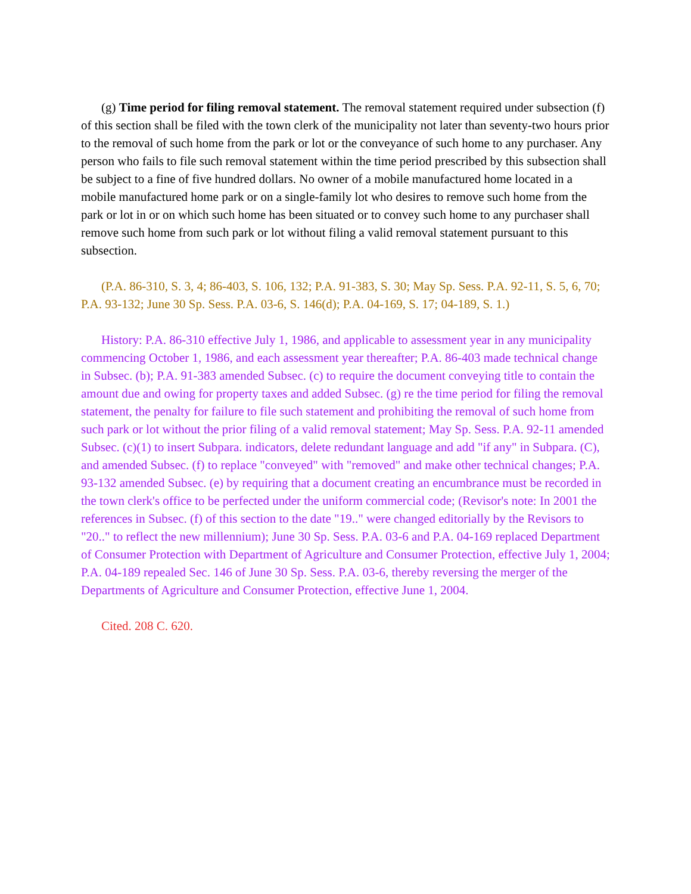(g) Time period for filing removal statement. The removal statement required under subsection (f) of this section shall be filed with the town clerk of the municipality not later than seventy-two hours prior to the removal of such home from the park or lot or the conveyance of such home to any purchaser. Any person who fails to file such removal statement within the time period prescribed by this subsection shall be subject to a fine of five hundred dollars. No owner of a mobile manufactured home located in a mobile manufactured home park or on a single-family lot who desires to remove such home from the park or lot in or on which such home has been situated or to convey such home to any purchaser shall remove such home from such park or lot without filing a valid removal statement pursuant to this subsection.
(P.A. 86-310, S. 3, 4; 86-403, S. 106, 132; P.A. 91-383, S. 30; May Sp. Sess. P.A. 92-11, S. 5, 6, 70; P.A. 93-132; June 30 Sp. Sess. P.A. 03-6, S. 146(d); P.A. 04-169, S. 17; 04-189, S. 1.)
History: P.A. 86-310 effective July 1, 1986, and applicable to assessment year in any municipality commencing October 1, 1986, and each assessment year thereafter; P.A. 86-403 made technical change in Subsec. (b); P.A. 91-383 amended Subsec. (c) to require the document conveying title to contain the amount due and owing for property taxes and added Subsec. (g) re the time period for filing the removal statement, the penalty for failure to file such statement and prohibiting the removal of such home from such park or lot without the prior filing of a valid removal statement; May Sp. Sess. P.A. 92-11 amended Subsec. (c)(1) to insert Subpara. indicators, delete redundant language and add "if any" in Subpara. (C), and amended Subsec. (f) to replace "conveyed" with "removed" and make other technical changes; P.A. 93-132 amended Subsec. (e) by requiring that a document creating an encumbrance must be recorded in the town clerk's office to be perfected under the uniform commercial code; (Revisor's note: In 2001 the references in Subsec. (f) of this section to the date "19.." were changed editorially by the Revisors to "20.." to reflect the new millennium); June 30 Sp. Sess. P.A. 03-6 and P.A. 04-169 replaced Department of Consumer Protection with Department of Agriculture and Consumer Protection, effective July 1, 2004; P.A. 04-189 repealed Sec. 146 of June 30 Sp. Sess. P.A. 03-6, thereby reversing the merger of the Departments of Agriculture and Consumer Protection, effective June 1, 2004.
Cited. 208 C. 620.